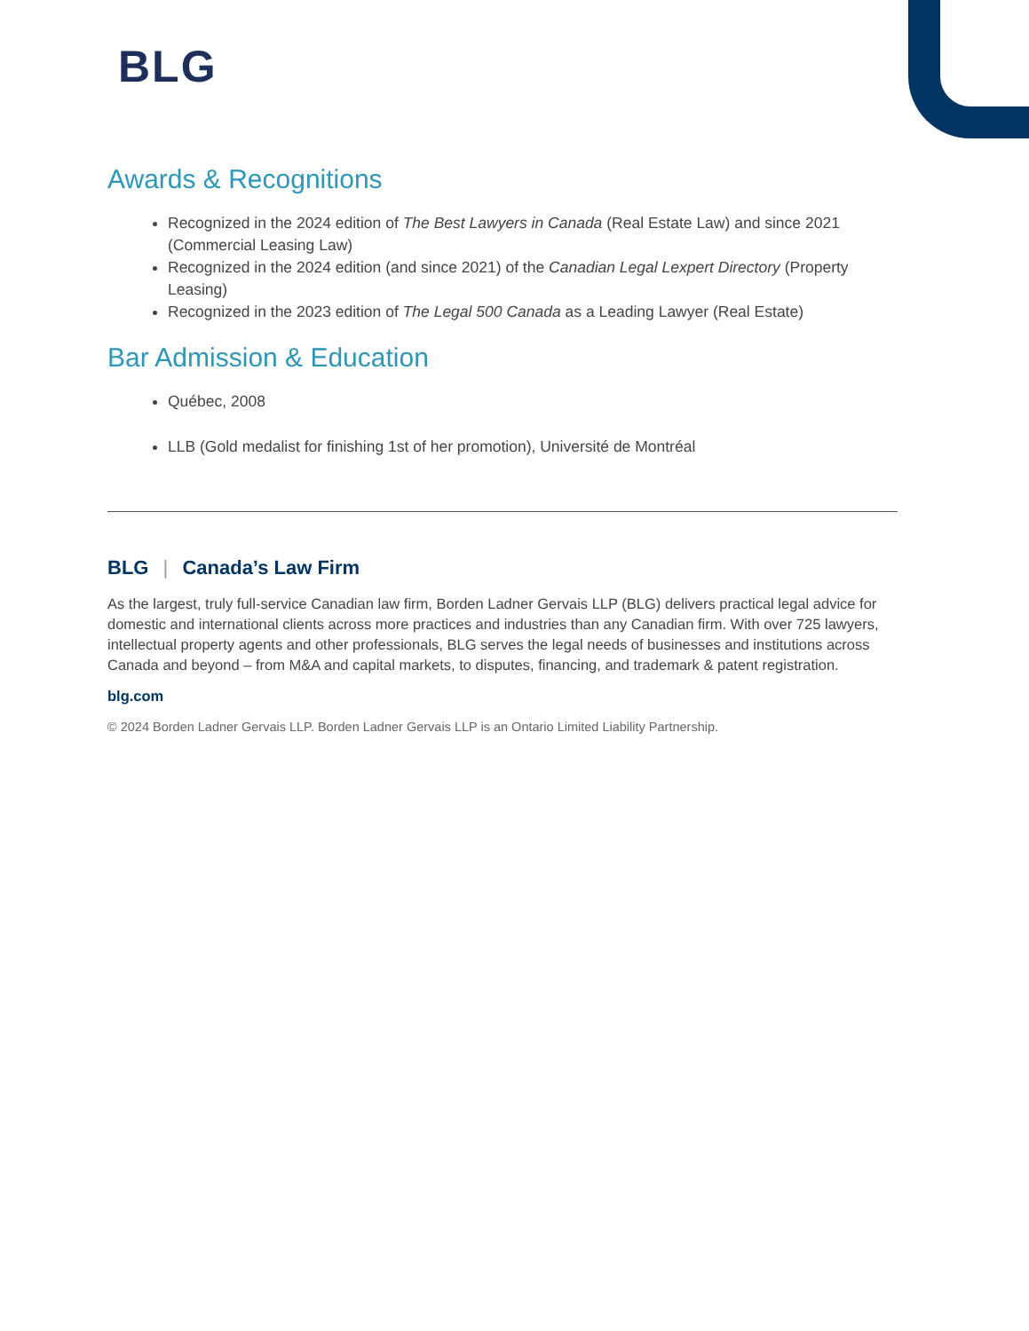BLG
Awards & Recognitions
Recognized in the 2024 edition of The Best Lawyers in Canada (Real Estate Law) and since 2021 (Commercial Leasing Law)
Recognized in the 2024 edition (and since 2021) of the Canadian Legal Lexpert Directory (Property Leasing)
Recognized in the 2023 edition of The Legal 500 Canada as a Leading Lawyer (Real Estate)
Bar Admission & Education
Québec, 2008
LLB (Gold medalist for finishing 1st of her promotion), Université de Montréal
BLG | Canada’s Law Firm
As the largest, truly full-service Canadian law firm, Borden Ladner Gervais LLP (BLG) delivers practical legal advice for domestic and international clients across more practices and industries than any Canadian firm. With over 725 lawyers, intellectual property agents and other professionals, BLG serves the legal needs of businesses and institutions across Canada and beyond – from M&A and capital markets, to disputes, financing, and trademark & patent registration.
blg.com
© 2024 Borden Ladner Gervais LLP. Borden Ladner Gervais LLP is an Ontario Limited Liability Partnership.